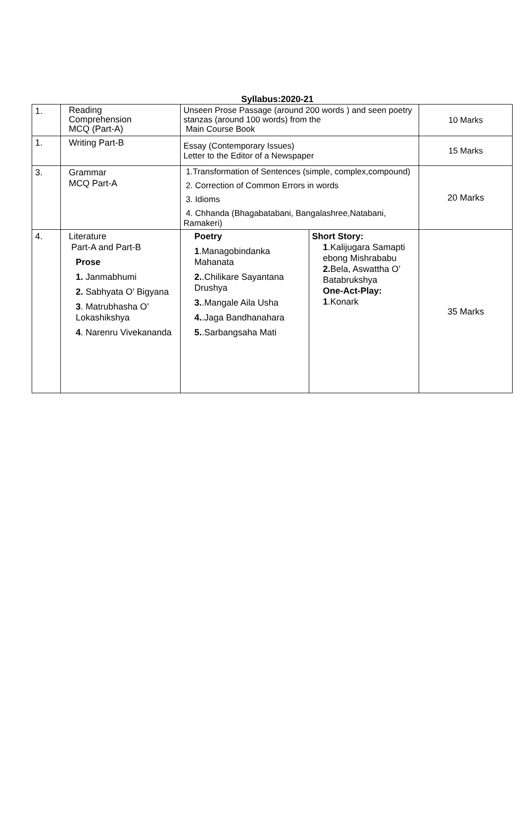Syllabus:2020-21
| 1. | Reading Comprehension MCQ (Part-A) | Unseen Prose Passage (around 200 words ) and seen poetry stanzas (around 100 words) from the Main Course Book | | 10 Marks |
| 1. | Writing Part-B | Essay (Contemporary Issues) Letter to the Editor of a Newspaper | | 15 Marks |
| 3. | Grammar MCQ Part-A | 1.Transformation of Sentences (simple, complex,compound) 2. Correction of Common Errors in words 3. Idioms 4. Chhanda (Bhagabatabani, Bangalashree,Natabani, Ramakeri) | | 20 Marks |
| 4. | Literature Part-A and Part-B Prose 1. Janmabhumi 2. Sabhyata O’ Bigyana 3 . Matrubhasha O’ Lokashikshya 4 . Narenru Vivekananda | Poetry 1 .Managobindanka Mahanata 2. .Chilikare Sayantana Drushya 3. .Mangale Aila Usha 4. .Jaga Bandhanahara 5. .Sarbangsaha Mati | Short Story: 1 .Kalijugara Samapti ebong Mishrababu 2. Bela, Aswattha O’ Batabrukshya One-Act-Play: 1 .Konark | 35 Marks |